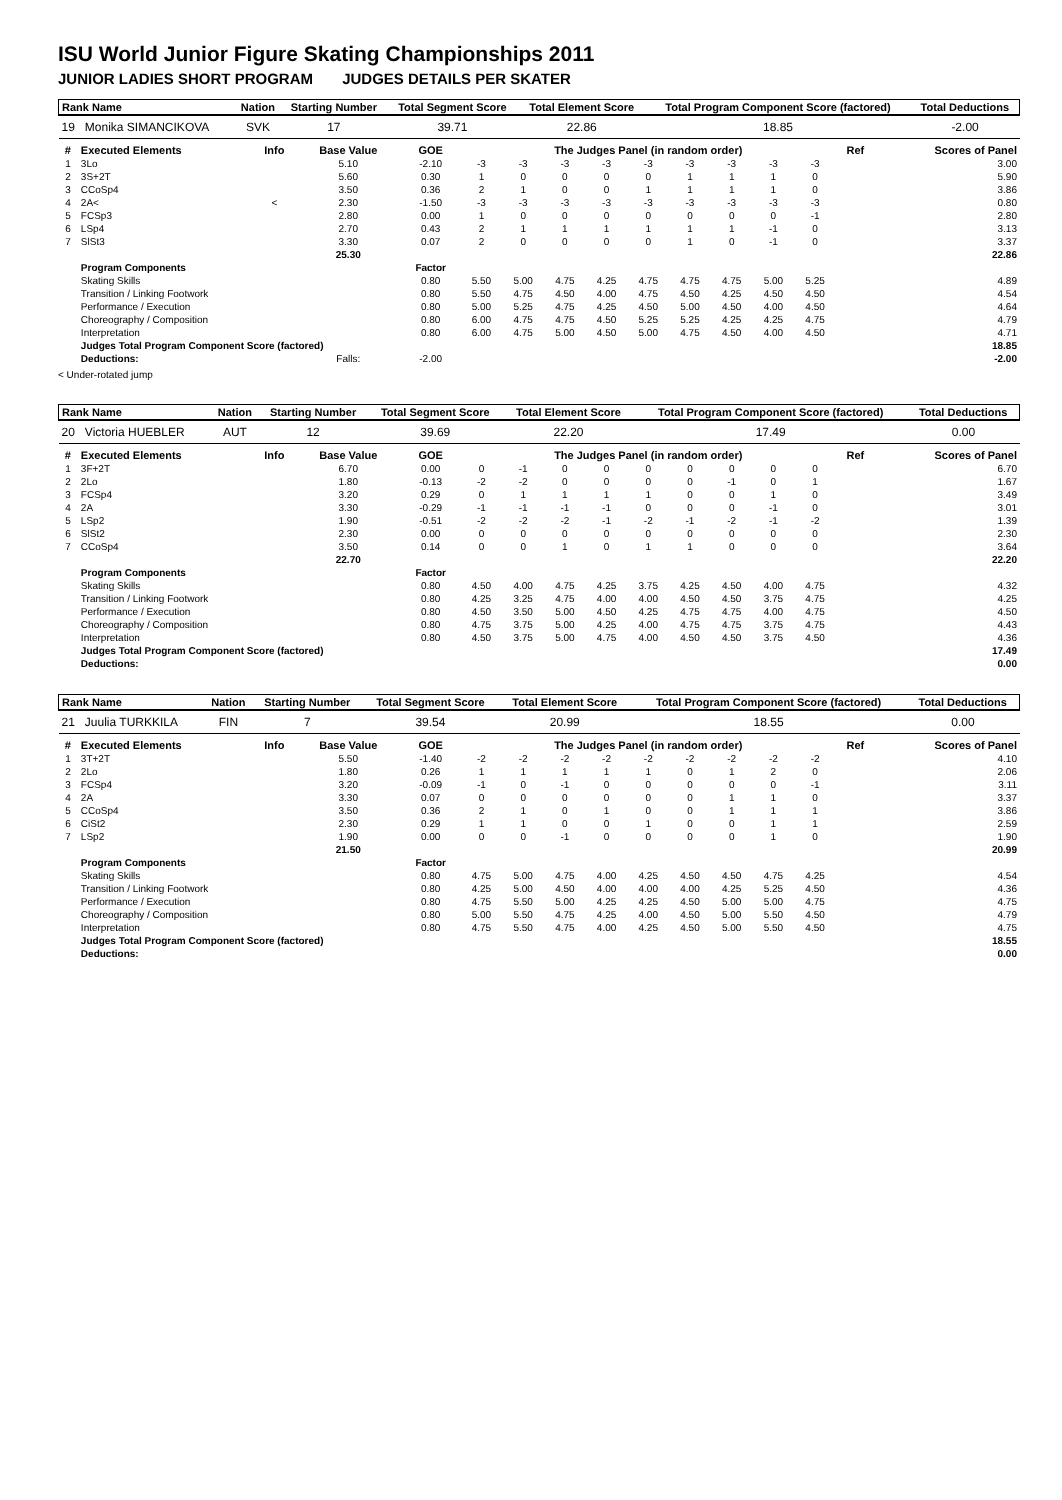ISU World Junior Figure Skating Championships 2011
JUNIOR LADIES SHORT PROGRAM JUDGES DETAILS PER SKATER
| Rank Name | Nation | Starting Number | Total Segment Score | Total Element Score | Total Program Component Score (factored) | Total Deductions |
| --- | --- | --- | --- | --- | --- | --- |
| 19 Monika SIMANCIKOVA | SVK | 17 | 39.71 | 22.86 | 18.85 | -2.00 |
| # | Executed Elements | Info | Base Value | GOE | The Judges Panel (in random order) | | | | | | | | | Ref | Scores of Panel |
| --- | --- | --- | --- | --- | --- | --- | --- | --- | --- | --- | --- | --- | --- | --- | --- |
| 1 | 3Lo | | 5.10 | -2.10 | -3 | -3 | -3 | -3 | -3 | -3 | -3 | -3 | -3 | | 3.00 |
| 2 | 3S+2T | | 5.60 | 0.30 | 1 | 0 | 0 | 0 | 0 | 1 | 1 | 1 | 0 | | 5.90 |
| 3 | CCoSp4 | | 3.50 | 0.36 | 2 | 1 | 0 | 0 | 1 | 1 | 1 | 1 | 0 | | 3.86 |
| 4 | 2A< | < | 2.30 | -1.50 | -3 | -3 | -3 | -3 | -3 | -3 | -3 | -3 | -3 | | 0.80 |
| 5 | FCSp3 | | 2.80 | 0.00 | 1 | 0 | 0 | 0 | 0 | 0 | 0 | 0 | -1 | | 2.80 |
| 6 | LSp4 | | 2.70 | 0.43 | 2 | 1 | 1 | 1 | 1 | 1 | 1 | -1 | 0 | | 3.13 |
| 7 | SlSt3 | | 3.30 | 0.07 | 2 | 0 | 0 | 0 | 0 | 1 | 0 | -1 | 0 | | 3.37 |
| | | | 25.30 | | | | | | | | | | | | 22.86 |
| | Program Components | | | Factor | | | | | | | | | | | |
| | Skating Skills | | | 0.80 | 5.50 | 5.00 | 4.75 | 4.25 | 4.75 | 4.75 | 4.75 | 5.00 | 5.25 | | 4.89 |
| | Transition / Linking Footwork | | | 0.80 | 5.50 | 4.75 | 4.50 | 4.00 | 4.75 | 4.50 | 4.25 | 4.50 | 4.50 | | 4.54 |
| | Performance / Execution | | | 0.80 | 5.00 | 5.25 | 4.75 | 4.25 | 4.50 | 5.00 | 4.50 | 4.00 | 4.50 | | 4.64 |
| | Choreography / Composition | | | 0.80 | 6.00 | 4.75 | 4.75 | 4.50 | 5.25 | 5.25 | 4.25 | 4.25 | 4.75 | | 4.79 |
| | Interpretation | | | 0.80 | 6.00 | 4.75 | 5.00 | 4.50 | 5.00 | 4.75 | 4.50 | 4.00 | 4.50 | | 4.71 |
| | Judges Total Program Component Score (factored) | | | | | | | | | | | | | | 18.85 |
| | Deductions: | | Falls: | -2.00 | | | | | | | | | | | -2.00 |
< Under-rotated jump
| Rank Name | Nation | Starting Number | Total Segment Score | Total Element Score | Total Program Component Score (factored) | Total Deductions |
| --- | --- | --- | --- | --- | --- | --- |
| 20 Victoria HUEBLER | AUT | 12 | 39.69 | 22.20 | 17.49 | 0.00 |
| # | Executed Elements | Info | Base Value | GOE | The Judges Panel (in random order) | | | | | | | | | Ref | Scores of Panel |
| --- | --- | --- | --- | --- | --- | --- | --- | --- | --- | --- | --- | --- | --- | --- | --- |
| 1 | 3F+2T | | 6.70 | 0.00 | 0 | -1 | 0 | 0 | 0 | 0 | 0 | 0 | 0 | | 6.70 |
| 2 | 2Lo | | 1.80 | -0.13 | -2 | -2 | 0 | 0 | 0 | 0 | -1 | 0 | 1 | | 1.67 |
| 3 | FCSp4 | | 3.20 | 0.29 | 0 | 1 | 1 | 1 | 1 | 0 | 0 | 1 | 0 | | 3.49 |
| 4 | 2A | | 3.30 | -0.29 | -1 | -1 | -1 | -1 | 0 | 0 | 0 | -1 | 0 | | 3.01 |
| 5 | LSp2 | | 1.90 | -0.51 | -2 | -2 | -2 | -1 | -2 | -1 | -2 | -1 | -2 | | 1.39 |
| 6 | SlSt2 | | 2.30 | 0.00 | 0 | 0 | 0 | 0 | 0 | 0 | 0 | 0 | 0 | | 2.30 |
| 7 | CCoSp4 | | 3.50 | 0.14 | 0 | 0 | 1 | 0 | 1 | 1 | 0 | 0 | 0 | | 3.64 |
| | | | 22.70 | | | | | | | | | | | | 22.20 |
| | Program Components | | | Factor | | | | | | | | | | | |
| | Skating Skills | | | 0.80 | 4.50 | 4.00 | 4.75 | 4.25 | 3.75 | 4.25 | 4.50 | 4.00 | 4.75 | | 4.32 |
| | Transition / Linking Footwork | | | 0.80 | 4.25 | 3.25 | 4.75 | 4.00 | 4.00 | 4.50 | 4.50 | 3.75 | 4.75 | | 4.25 |
| | Performance / Execution | | | 0.80 | 4.50 | 3.50 | 5.00 | 4.50 | 4.25 | 4.75 | 4.75 | 4.00 | 4.75 | | 4.50 |
| | Choreography / Composition | | | 0.80 | 4.75 | 3.75 | 5.00 | 4.25 | 4.00 | 4.75 | 4.75 | 3.75 | 4.75 | | 4.43 |
| | Interpretation | | | 0.80 | 4.50 | 3.75 | 5.00 | 4.75 | 4.00 | 4.50 | 4.50 | 3.75 | 4.50 | | 4.36 |
| | Judges Total Program Component Score (factored) | | | | | | | | | | | | | | 17.49 |
| | Deductions: | | | | | | | | | | | | | | 0.00 |
| Rank Name | Nation | Starting Number | Total Segment Score | Total Element Score | Total Program Component Score (factored) | Total Deductions |
| --- | --- | --- | --- | --- | --- | --- |
| 21 Juulia TURKKILA | FIN | 7 | 39.54 | 20.99 | 18.55 | 0.00 |
| # | Executed Elements | Info | Base Value | GOE | The Judges Panel (in random order) | | | | | | | | | Ref | Scores of Panel |
| --- | --- | --- | --- | --- | --- | --- | --- | --- | --- | --- | --- | --- | --- | --- | --- |
| 1 | 3T+2T | | 5.50 | -1.40 | -2 | -2 | -2 | -2 | -2 | -2 | -2 | -2 | -2 | | 4.10 |
| 2 | 2Lo | | 1.80 | 0.26 | 1 | 1 | 1 | 1 | 1 | 0 | 1 | 2 | 0 | | 2.06 |
| 3 | FCSp4 | | 3.20 | -0.09 | -1 | 0 | -1 | 0 | 0 | 0 | 0 | 0 | -1 | | 3.11 |
| 4 | 2A | | 3.30 | 0.07 | 0 | 0 | 0 | 0 | 0 | 0 | 1 | 1 | 0 | | 3.37 |
| 5 | CCoSp4 | | 3.50 | 0.36 | 2 | 1 | 0 | 1 | 0 | 0 | 1 | 1 | 1 | | 3.86 |
| 6 | CiSt2 | | 2.30 | 0.29 | 1 | 1 | 0 | 0 | 1 | 0 | 0 | 1 | 1 | | 2.59 |
| 7 | LSp2 | | 1.90 | 0.00 | 0 | 0 | -1 | 0 | 0 | 0 | 0 | 1 | 0 | | 1.90 |
| | | | 21.50 | | | | | | | | | | | | 20.99 |
| | Program Components | | | Factor | | | | | | | | | | | |
| | Skating Skills | | | 0.80 | 4.75 | 5.00 | 4.75 | 4.00 | 4.25 | 4.50 | 4.50 | 4.75 | 4.25 | | 4.54 |
| | Transition / Linking Footwork | | | 0.80 | 4.25 | 5.00 | 4.50 | 4.00 | 4.00 | 4.00 | 4.25 | 5.25 | 4.50 | | 4.36 |
| | Performance / Execution | | | 0.80 | 4.75 | 5.50 | 5.00 | 4.25 | 4.25 | 4.50 | 5.00 | 5.00 | 4.75 | | 4.75 |
| | Choreography / Composition | | | 0.80 | 5.00 | 5.50 | 4.75 | 4.25 | 4.00 | 4.50 | 5.00 | 5.50 | 4.50 | | 4.79 |
| | Interpretation | | | 0.80 | 4.75 | 5.50 | 4.75 | 4.00 | 4.25 | 4.50 | 5.00 | 5.50 | 4.50 | | 4.75 |
| | Judges Total Program Component Score (factored) | | | | | | | | | | | | | | 18.55 |
| | Deductions: | | | | | | | | | | | | | | 0.00 |